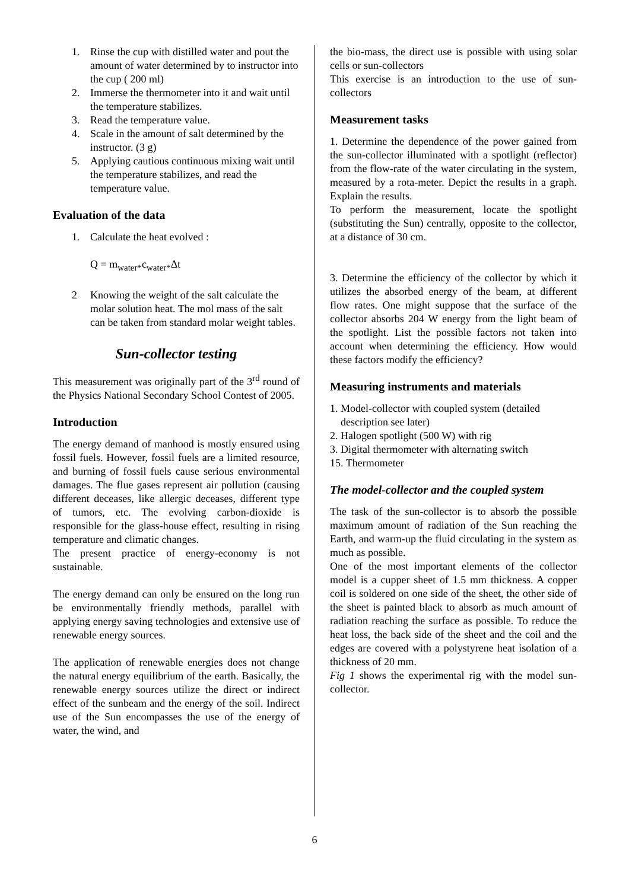1. Rinse the cup with distilled water and pout the amount of water determined by to instructor into the cup ( 200 ml)
2. Immerse the thermometer into it and wait until the temperature stabilizes.
3. Read the temperature value.
4. Scale in the amount of salt determined by the instructor. (3 g)
5. Applying cautious continuous mixing wait until the temperature stabilizes, and read the temperature value.
Evaluation of the data
1. Calculate the heat evolved :
Q = m<sub>water*</sub>c<sub>water*</sub>Δt
2 Knowing the weight of the salt calculate the molar solution heat. The mol mass of the salt can be taken from standard molar weight tables.
Sun-collector testing
This measurement was originally part of the 3<sup>rd</sup> round of the Physics National Secondary School Contest of 2005.
Introduction
The energy demand of manhood is mostly ensured using fossil fuels. However, fossil fuels are a limited resource, and burning of fossil fuels cause serious environmental damages. The flue gases represent air pollution (causing different deceases, like allergic deceases, different type of tumors, etc. The evolving carbon-dioxide is responsible for the glass-house effect, resulting in rising temperature and climatic changes.
The present practice of energy-economy is not sustainable.
The energy demand can only be ensured on the long run be environmentally friendly methods, parallel with applying energy saving technologies and extensive use of renewable energy sources.
The application of renewable energies does not change the natural energy equilibrium of the earth. Basically, the renewable energy sources utilize the direct or indirect effect of the sunbeam and the energy of the soil. Indirect use of the Sun encompasses the use of the energy of water, the wind, and
the bio-mass, the direct use is possible with using solar cells or sun-collectors
This exercise is an introduction to the use of sun-collectors
Measurement tasks
1. Determine the dependence of the power gained from the sun-collector illuminated with a spotlight (reflector) from the flow-rate of the water circulating in the system, measured by a rota-meter. Depict the results in a graph. Explain the results.
To perform the measurement, locate the spotlight (substituting the Sun) centrally, opposite to the collector, at a distance of 30 cm.
3. Determine the efficiency of the collector by which it utilizes the absorbed energy of the beam, at different flow rates. One might suppose that the surface of the collector absorbs 204 W energy from the light beam of the spotlight. List the possible factors not taken into account when determining the efficiency. How would these factors modify the efficiency?
Measuring instruments and materials
1. Model-collector with coupled system (detailed
description see later)
2. Halogen spotlight (500 W) with rig
3. Digital thermometer with alternating switch
15. Thermometer
The model-collector and the coupled system
The task of the sun-collector is to absorb the possible maximum amount of radiation of the Sun reaching the Earth, and warm-up the fluid circulating in the system as much as possible.
One of the most important elements of the collector model is a cupper sheet of 1.5 mm thickness. A copper coil is soldered on one side of the sheet, the other side of the sheet is painted black to absorb as much amount of radiation reaching the surface as possible. To reduce the heat loss, the back side of the sheet and the coil and the edges are covered with a polystyrene heat isolation of a thickness of 20 mm.
Fig 1 shows the experimental rig with the model sun-collector.
6